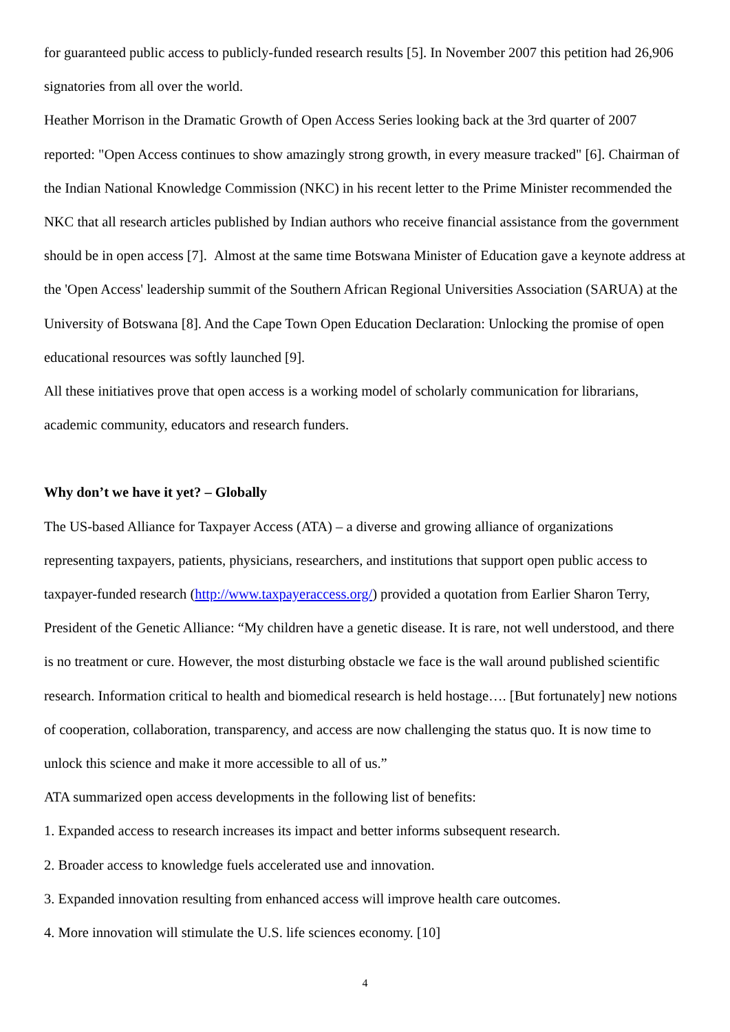for guaranteed public access to publicly-funded research results [5]. In November 2007 this petition had 26,906 signatories from all over the world.
Heather Morrison in the Dramatic Growth of Open Access Series looking back at the 3rd quarter of 2007 reported: "Open Access continues to show amazingly strong growth, in every measure tracked" [6]. Chairman of the Indian National Knowledge Commission (NKC) in his recent letter to the Prime Minister recommended the NKC that all research articles published by Indian authors who receive financial assistance from the government should be in open access [7]. Almost at the same time Botswana Minister of Education gave a keynote address at the 'Open Access' leadership summit of the Southern African Regional Universities Association (SARUA) at the University of Botswana [8]. And the Cape Town Open Education Declaration: Unlocking the promise of open educational resources was softly launched [9].
All these initiatives prove that open access is a working model of scholarly communication for librarians, academic community, educators and research funders.
Why don’t we have it yet? – Globally
The US-based Alliance for Taxpayer Access (ATA) – a diverse and growing alliance of organizations representing taxpayers, patients, physicians, researchers, and institutions that support open public access to taxpayer-funded research (http://www.taxpayeraccess.org/) provided a quotation from Earlier Sharon Terry, President of the Genetic Alliance: “My children have a genetic disease. It is rare, not well understood, and there is no treatment or cure. However, the most disturbing obstacle we face is the wall around published scientific research. Information critical to health and biomedical research is held hostage…. [But fortunately] new notions of cooperation, collaboration, transparency, and access are now challenging the status quo. It is now time to unlock this science and make it more accessible to all of us.”
ATA summarized open access developments in the following list of benefits:
1. Expanded access to research increases its impact and better informs subsequent research.
2. Broader access to knowledge fuels accelerated use and innovation.
3. Expanded innovation resulting from enhanced access will improve health care outcomes.
4. More innovation will stimulate the U.S. life sciences economy. [10]
4